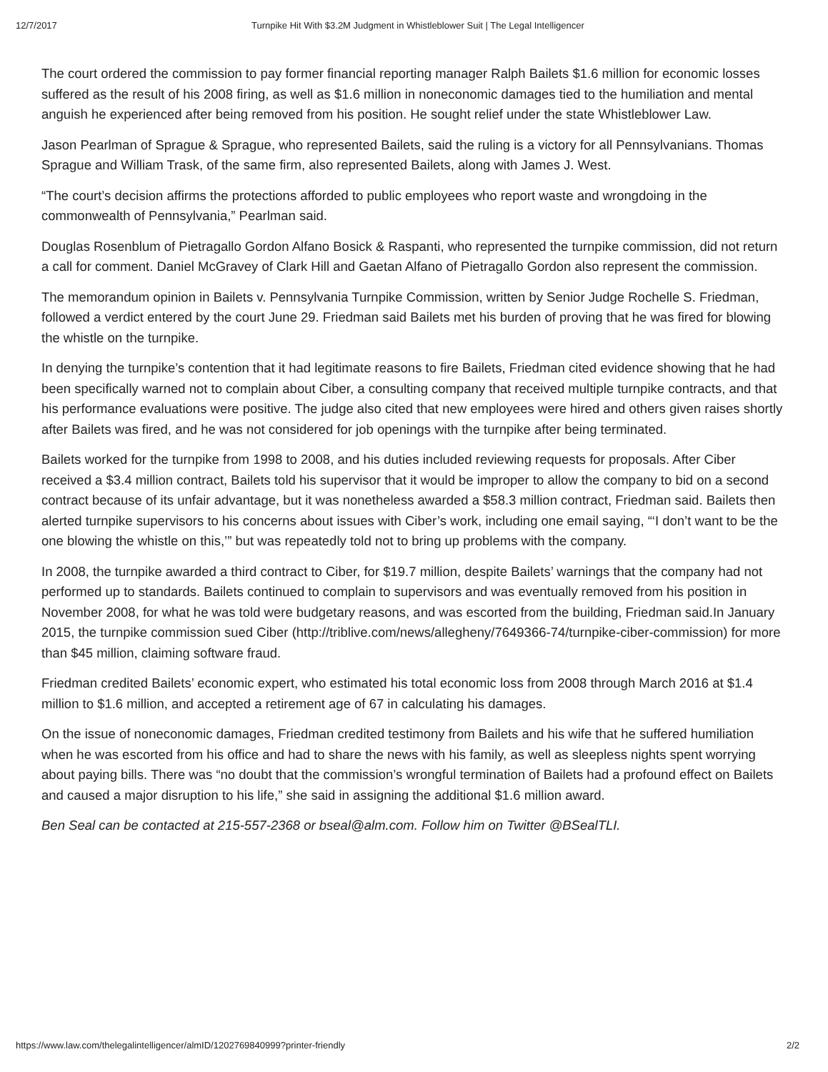12/7/2017 Turnpike Hit With $3.2M Judgment in Whistleblower Suit | The Legal Intelligencer
The court ordered the commission to pay former financial reporting manager Ralph Bailets $1.6 million for economic losses suffered as the result of his 2008 firing, as well as $1.6 million in noneconomic damages tied to the humiliation and mental anguish he experienced after being removed from his position. He sought relief under the state Whistleblower Law.
Jason Pearlman of Sprague & Sprague, who represented Bailets, said the ruling is a victory for all Pennsylvanians. Thomas Sprague and William Trask, of the same firm, also represented Bailets, along with James J. West.
“The court’s decision affirms the protections afforded to public employees who report waste and wrongdoing in the commonwealth of Pennsylvania,” Pearlman said.
Douglas Rosenblum of Pietragallo Gordon Alfano Bosick & Raspanti, who represented the turnpike commission, did not return a call for comment. Daniel McGravey of Clark Hill and Gaetan Alfano of Pietragallo Gordon also represent the commission.
The memorandum opinion in Bailets v. Pennsylvania Turnpike Commission, written by Senior Judge Rochelle S. Friedman, followed a verdict entered by the court June 29. Friedman said Bailets met his burden of proving that he was fired for blowing the whistle on the turnpike.
In denying the turnpike’s contention that it had legitimate reasons to fire Bailets, Friedman cited evidence showing that he had been specifically warned not to complain about Ciber, a consulting company that received multiple turnpike contracts, and that his performance evaluations were positive. The judge also cited that new employees were hired and others given raises shortly after Bailets was fired, and he was not considered for job openings with the turnpike after being terminated.
Bailets worked for the turnpike from 1998 to 2008, and his duties included reviewing requests for proposals. After Ciber received a $3.4 million contract, Bailets told his supervisor that it would be improper to allow the company to bid on a second contract because of its unfair advantage, but it was nonetheless awarded a $58.3 million contract, Friedman said. Bailets then alerted turnpike supervisors to his concerns about issues with Ciber’s work, including one email saying, “‘I don’t want to be the one blowing the whistle on this,’” but was repeatedly told not to bring up problems with the company.
In 2008, the turnpike awarded a third contract to Ciber, for $19.7 million, despite Bailets’ warnings that the company had not performed up to standards. Bailets continued to complain to supervisors and was eventually removed from his position in November 2008, for what he was told were budgetary reasons, and was escorted from the building, Friedman said.In January 2015, the turnpike commission sued Ciber (http://triblive.com/news/allegheny/7649366-74/turnpike-ciber-commission) for more than $45 million, claiming software fraud.
Friedman credited Bailets’ economic expert, who estimated his total economic loss from 2008 through March 2016 at $1.4 million to $1.6 million, and accepted a retirement age of 67 in calculating his damages.
On the issue of noneconomic damages, Friedman credited testimony from Bailets and his wife that he suffered humiliation when he was escorted from his office and had to share the news with his family, as well as sleepless nights spent worrying about paying bills. There was “no doubt that the commission’s wrongful termination of Bailets had a profound effect on Bailets and caused a major disruption to his life,” she said in assigning the additional $1.6 million award.
Ben Seal can be contacted at 215-557-2368 or bseal@alm.com. Follow him on Twitter @BSealTLI.
https://www.law.com/thelegalintelligencer/almID/1202769840999?printer-friendly 2/2